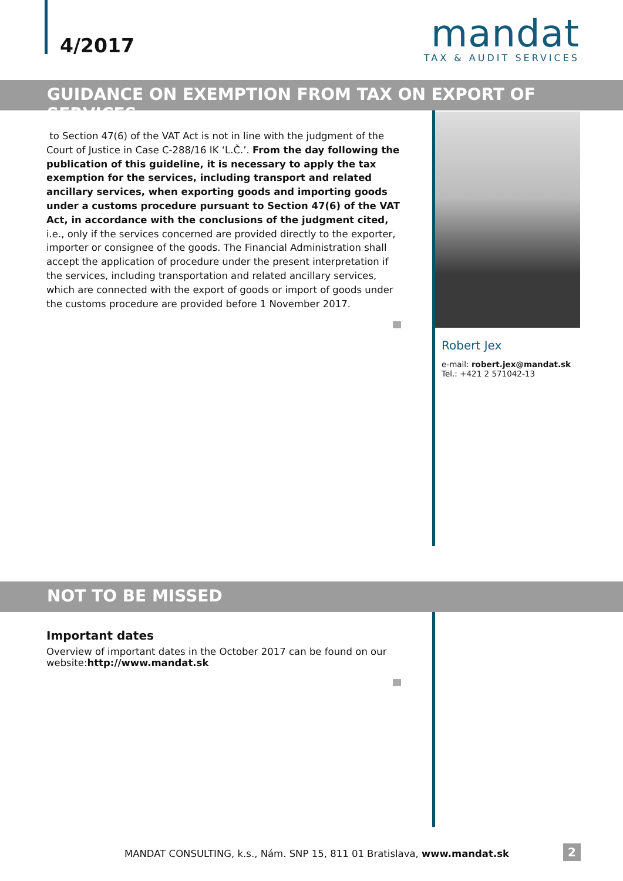4/2017
mandat
TAX & AUDIT SERVICES
GUIDANCE ON EXEMPTION FROM TAX ON EXPORT OF SERVICES
to Section 47(6) of the VAT Act is not in line with the judgment of the Court of Justice in Case C-288/16 IK ‘L.Č.’. From the day following the publication of this guideline, it is necessary to apply the tax exemption for the services, including transport and related ancillary services, when exporting goods and importing goods under a customs procedure pursuant to Section 47(6) of the VAT Act, in accordance with the conclusions of the judgment cited, i.e., only if the services concerned are provided directly to the exporter, importer or consignee of the goods. The Financial Administration shall accept the application of procedure under the present interpretation if the services, including transportation and related ancillary services, which are connected with the export of goods or import of goods under the customs procedure are provided before 1 November 2017.
Robert Jex
e-mail: robert.jex@mandat.sk
Tel.: +421 2 571042-13
NOT TO BE MISSED
Important dates
Overview of important dates in the October 2017 can be found on our website:http://www.mandat.sk
MANDAT CONSULTING, k.s., Nám. SNP 15, 811 01 Bratislava, www.mandat.sk
2